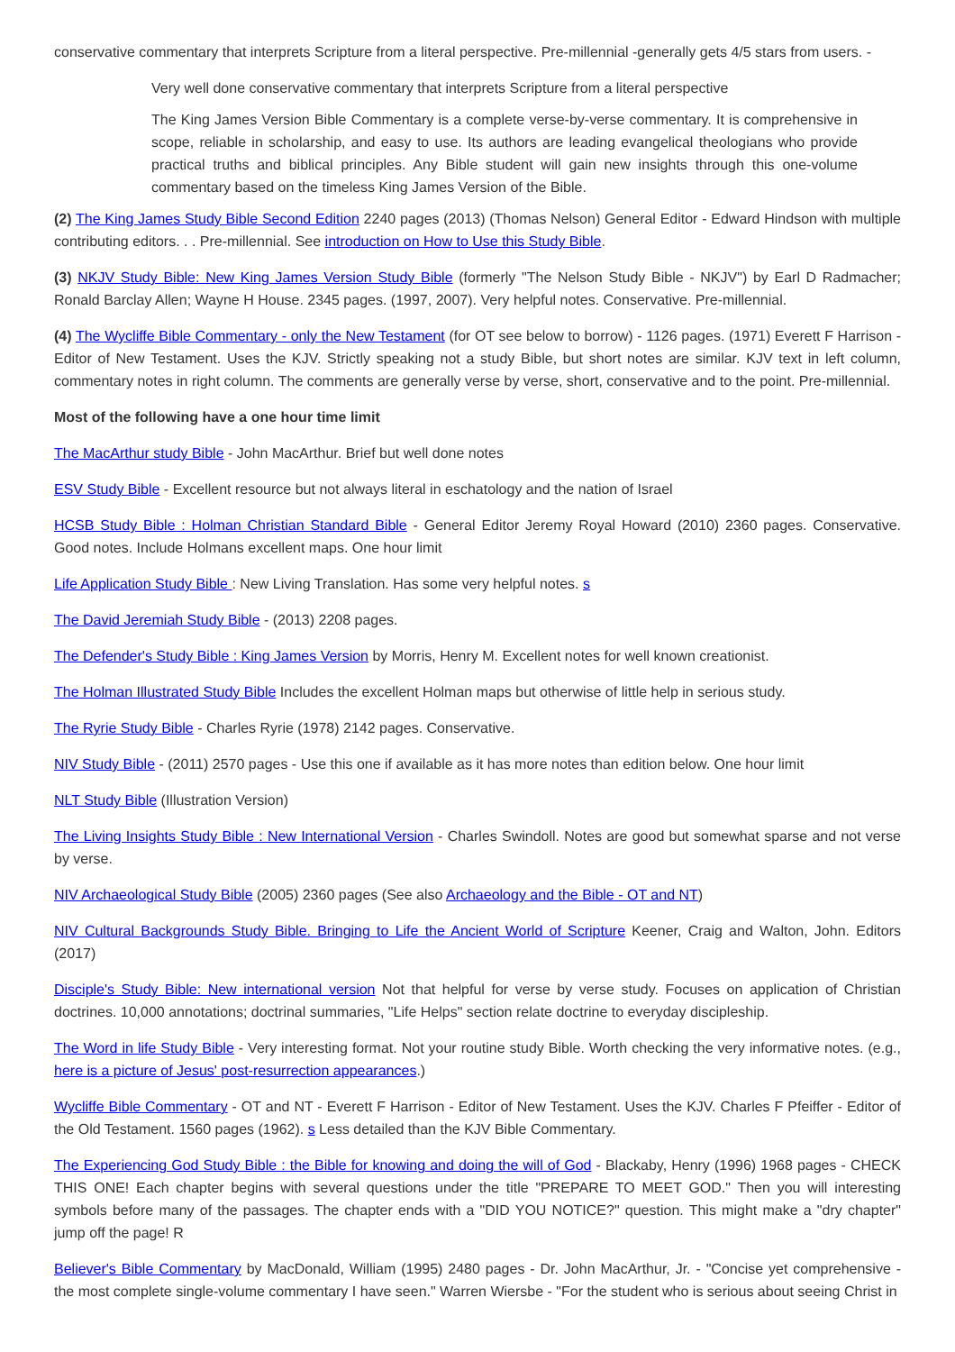conservative commentary that interprets Scripture from a literal perspective. Pre-millennial -generally gets 4/5 stars from users. -
Very well done conservative commentary that interprets Scripture from a literal perspective
The King James Version Bible Commentary is a complete verse-by-verse commentary. It is comprehensive in scope, reliable in scholarship, and easy to use. Its authors are leading evangelical theologians who provide practical truths and biblical principles. Any Bible student will gain new insights through this one-volume commentary based on the timeless King James Version of the Bible.
(2) The King James Study Bible Second Edition 2240 pages (2013) (Thomas Nelson) General Editor - Edward Hindson with multiple contributing editors. . . Pre-millennial. See introduction on How to Use this Study Bible.
(3) NKJV Study Bible: New King James Version Study Bible (formerly "The Nelson Study Bible - NKJV") by Earl D Radmacher; Ronald Barclay Allen; Wayne H House. 2345 pages. (1997, 2007). Very helpful notes. Conservative. Pre-millennial.
(4) The Wycliffe Bible Commentary - only the New Testament (for OT see below to borrow) - 1126 pages. (1971) Everett F Harrison - Editor of New Testament. Uses the KJV. Strictly speaking not a study Bible, but short notes are similar. KJV text in left column, commentary notes in right column. The comments are generally verse by verse, short, conservative and to the point. Pre-millennial.
Most of the following have a one hour time limit
The MacArthur study Bible - John MacArthur. Brief but well done notes
ESV Study Bible - Excellent resource but not always literal in eschatology and the nation of Israel
HCSB Study Bible : Holman Christian Standard Bible - General Editor Jeremy Royal Howard (2010) 2360 pages. Conservative. Good notes. Include Holmans excellent maps. One hour limit
Life Application Study Bible : New Living Translation. Has some very helpful notes. s
The David Jeremiah Study Bible - (2013) 2208 pages.
The Defender's Study Bible : King James Version by Morris, Henry M. Excellent notes for well known creationist.
The Holman Illustrated Study Bible Includes the excellent Holman maps but otherwise of little help in serious study.
The Ryrie Study Bible - Charles Ryrie (1978) 2142 pages. Conservative.
NIV Study Bible - (2011) 2570 pages - Use this one if available as it has more notes than edition below. One hour limit
NLT Study Bible (Illustration Version)
The Living Insights Study Bible : New International Version - Charles Swindoll. Notes are good but somewhat sparse and not verse by verse.
NIV Archaeological Study Bible (2005) 2360 pages (See also Archaeology and the Bible - OT and NT)
NIV Cultural Backgrounds Study Bible. Bringing to Life the Ancient World of Scripture Keener, Craig and Walton, John. Editors (2017)
Disciple's Study Bible: New international version Not that helpful for verse by verse study. Focuses on application of Christian doctrines. 10,000 annotations; doctrinal summaries, "Life Helps" section relate doctrine to everyday discipleship.
The Word in life Study Bible - Very interesting format. Not your routine study Bible. Worth checking the very informative notes. (e.g., here is a picture of Jesus' post-resurrection appearances.)
Wycliffe Bible Commentary - OT and NT - Everett F Harrison - Editor of New Testament. Uses the KJV. Charles F Pfeiffer - Editor of the Old Testament. 1560 pages (1962). s Less detailed than the KJV Bible Commentary.
The Experiencing God Study Bible : the Bible for knowing and doing the will of God - Blackaby, Henry (1996) 1968 pages - CHECK THIS ONE! Each chapter begins with several questions under the title "PREPARE TO MEET GOD." Then you will interesting symbols before many of the passages. The chapter ends with a "DID YOU NOTICE?" question. This might make a "dry chapter" jump off the page! R
Believer's Bible Commentary by MacDonald, William (1995) 2480 pages - Dr. John MacArthur, Jr. - "Concise yet comprehensive - the most complete single-volume commentary I have seen." Warren Wiersbe - "For the student who is serious about seeing Christ in